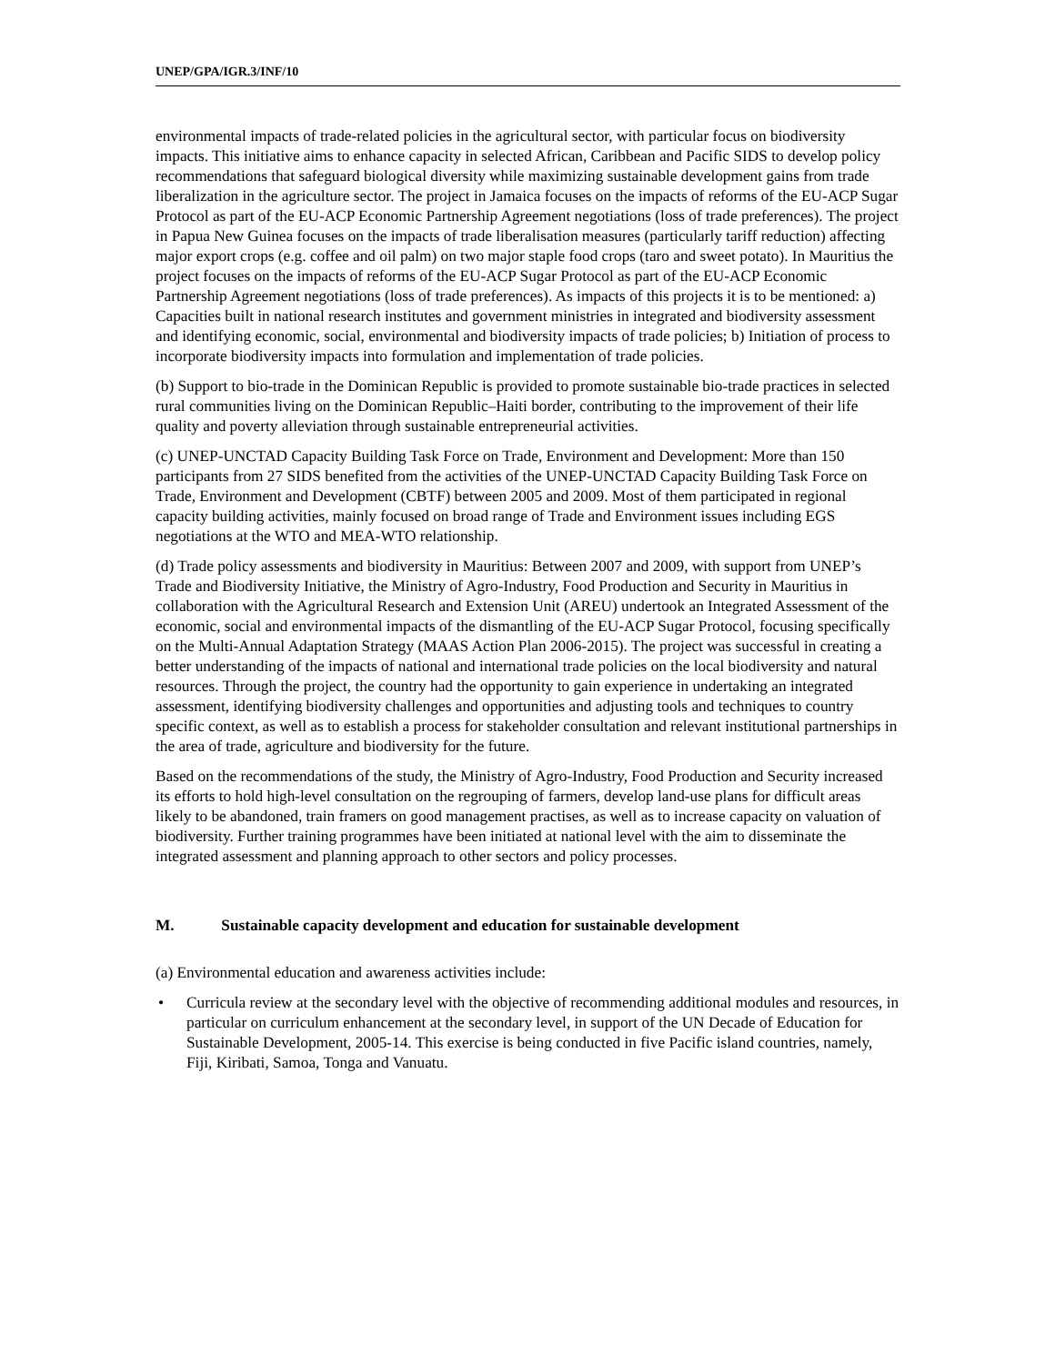UNEP/GPA/IGR.3/INF/10
environmental impacts of trade-related policies in the agricultural sector, with particular focus on biodiversity impacts. This initiative aims to enhance capacity in selected African, Caribbean and Pacific SIDS to develop policy recommendations that safeguard biological diversity while maximizing sustainable development gains from trade liberalization in the agriculture sector. The project in Jamaica focuses on the impacts of reforms of the EU-ACP Sugar Protocol as part of the EU-ACP Economic Partnership Agreement negotiations (loss of trade preferences). The project in Papua New Guinea focuses on the impacts of trade liberalisation measures (particularly tariff reduction) affecting major export crops (e.g. coffee and oil palm) on two major staple food crops (taro and sweet potato). In Mauritius the project focuses on the impacts of reforms of the EU-ACP Sugar Protocol as part of the EU-ACP Economic Partnership Agreement negotiations (loss of trade preferences). As impacts of this projects it is to be mentioned: a) Capacities built in national research institutes and government ministries in integrated and biodiversity assessment and identifying economic, social, environmental and biodiversity impacts of trade policies; b) Initiation of process to incorporate biodiversity impacts into formulation and implementation of trade policies.
(b) Support to bio-trade in the Dominican Republic is provided to promote sustainable bio-trade practices in selected rural communities living on the Dominican Republic–Haiti border, contributing to the improvement of their life quality and poverty alleviation through sustainable entrepreneurial activities.
(c) UNEP-UNCTAD Capacity Building Task Force on Trade, Environment and Development: More than 150 participants from 27 SIDS benefited from the activities of the UNEP-UNCTAD Capacity Building Task Force on Trade, Environment and Development (CBTF) between 2005 and 2009. Most of them participated in regional capacity building activities, mainly focused on broad range of Trade and Environment issues including EGS negotiations at the WTO and MEA-WTO relationship.
(d) Trade policy assessments and biodiversity in Mauritius: Between 2007 and 2009, with support from UNEP’s Trade and Biodiversity Initiative, the Ministry of Agro-Industry, Food Production and Security in Mauritius in collaboration with the Agricultural Research and Extension Unit (AREU) undertook an Integrated Assessment of the economic, social and environmental impacts of the dismantling of the EU-ACP Sugar Protocol, focusing specifically on the Multi-Annual Adaptation Strategy (MAAS Action Plan 2006-2015). The project was successful in creating a better understanding of the impacts of national and international trade policies on the local biodiversity and natural resources. Through the project, the country had the opportunity to gain experience in undertaking an integrated assessment, identifying biodiversity challenges and opportunities and adjusting tools and techniques to country specific context, as well as to establish a process for stakeholder consultation and relevant institutional partnerships in the area of trade, agriculture and biodiversity for the future.
Based on the recommendations of the study, the Ministry of Agro-Industry, Food Production and Security increased its efforts to hold high-level consultation on the regrouping of farmers, develop land-use plans for difficult areas likely to be abandoned, train framers on good management practises, as well as to increase capacity on valuation of biodiversity. Further training programmes have been initiated at national level with the aim to disseminate the integrated assessment and planning approach to other sectors and policy processes.
M. Sustainable capacity development and education for sustainable development
(a) Environmental education and awareness activities include:
• Curricula review at the secondary level with the objective of recommending additional modules and resources, in particular on curriculum enhancement at the secondary level, in support of the UN Decade of Education for Sustainable Development, 2005-14. This exercise is being conducted in five Pacific island countries, namely, Fiji, Kiribati, Samoa, Tonga and Vanuatu.